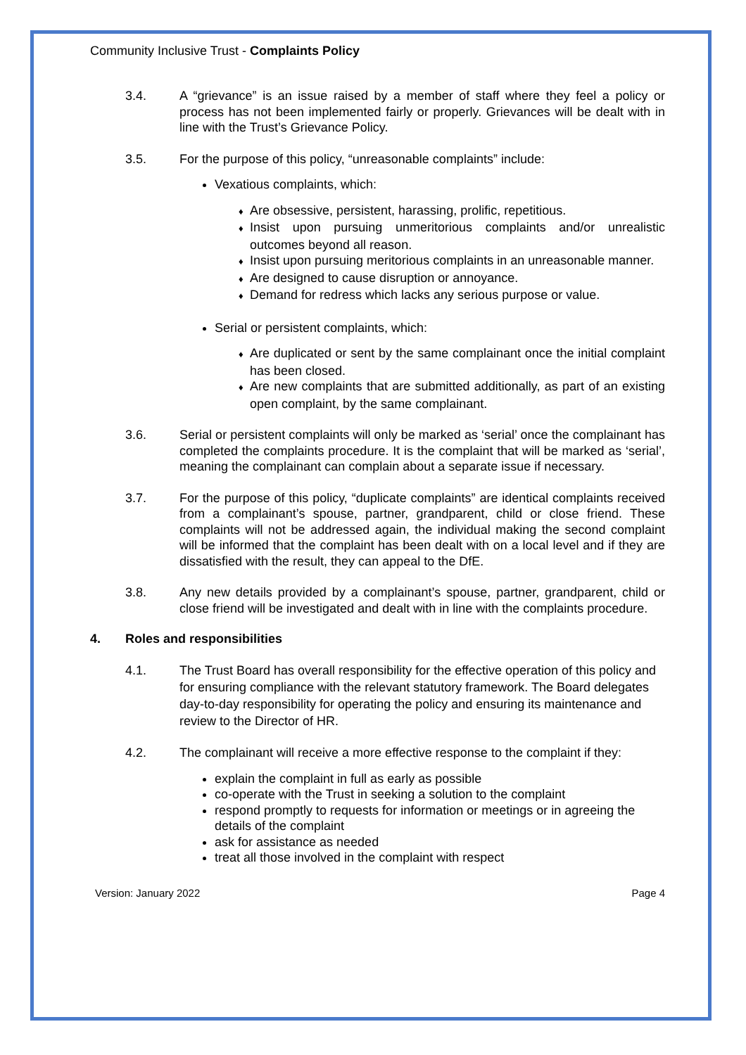Community Inclusive Trust - Complaints Policy
3.4. A “grievance” is an issue raised by a member of staff where they feel a policy or process has not been implemented fairly or properly. Grievances will be dealt with in line with the Trust’s Grievance Policy.
3.5. For the purpose of this policy, “unreasonable complaints” include:
Vexatious complaints, which:
♦ Are obsessive, persistent, harassing, prolific, repetitious.
♦ Insist upon pursuing unmeritorious complaints and/or unrealistic outcomes beyond all reason.
♦ Insist upon pursuing meritorious complaints in an unreasonable manner.
♦ Are designed to cause disruption or annoyance.
♦ Demand for redress which lacks any serious purpose or value.
Serial or persistent complaints, which:
♦ Are duplicated or sent by the same complainant once the initial complaint has been closed.
♦ Are new complaints that are submitted additionally, as part of an existing open complaint, by the same complainant.
3.6. Serial or persistent complaints will only be marked as ‘serial’ once the complainant has completed the complaints procedure. It is the complaint that will be marked as ‘serial’, meaning the complainant can complain about a separate issue if necessary.
3.7. For the purpose of this policy, “duplicate complaints” are identical complaints received from a complainant’s spouse, partner, grandparent, child or close friend. These complaints will not be addressed again, the individual making the second complaint will be informed that the complaint has been dealt with on a local level and if they are dissatisfied with the result, they can appeal to the DfE.
3.8. Any new details provided by a complainant’s spouse, partner, grandparent, child or close friend will be investigated and dealt with in line with the complaints procedure.
4. Roles and responsibilities
4.1. The Trust Board has overall responsibility for the effective operation of this policy and for ensuring compliance with the relevant statutory framework. The Board delegates day-to-day responsibility for operating the policy and ensuring its maintenance and review to the Director of HR.
4.2. The complainant will receive a more effective response to the complaint if they:
explain the complaint in full as early as possible
co-operate with the Trust in seeking a solution to the complaint
respond promptly to requests for information or meetings or in agreeing the details of the complaint
ask for assistance as needed
treat all those involved in the complaint with respect
Version: January 2022 Page 4